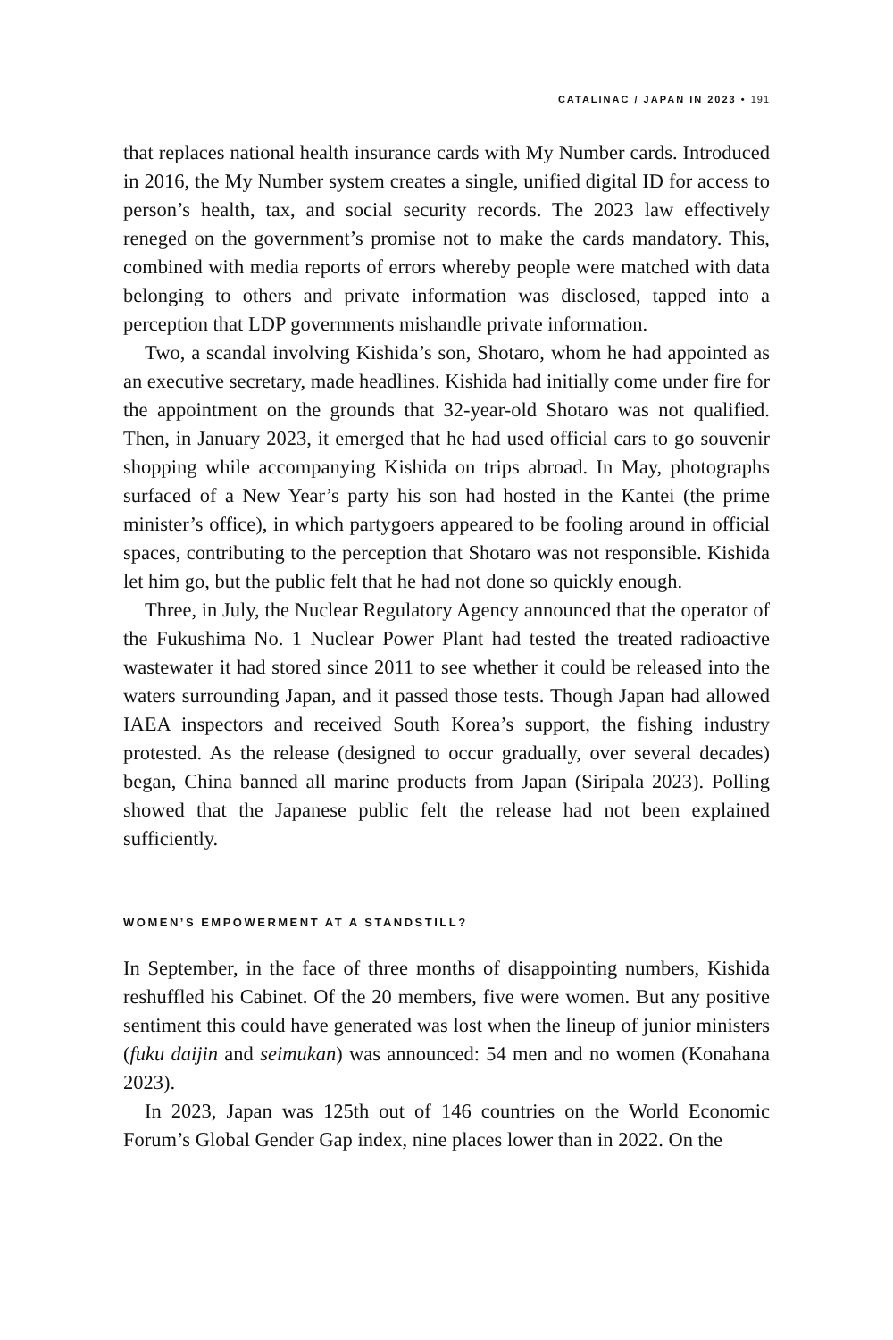CATALINAC / JAPAN IN 2023 • 191
that replaces national health insurance cards with My Number cards. Introduced in 2016, the My Number system creates a single, unified digital ID for access to person’s health, tax, and social security records. The 2023 law effectively reneged on the government’s promise not to make the cards mandatory. This, combined with media reports of errors whereby people were matched with data belonging to others and private information was disclosed, tapped into a perception that LDP governments mishandle private information.
Two, a scandal involving Kishida’s son, Shotaro, whom he had appointed as an executive secretary, made headlines. Kishida had initially come under fire for the appointment on the grounds that 32-year-old Shotaro was not qualified. Then, in January 2023, it emerged that he had used official cars to go souvenir shopping while accompanying Kishida on trips abroad. In May, photographs surfaced of a New Year’s party his son had hosted in the Kantei (the prime minister’s office), in which partygoers appeared to be fooling around in official spaces, contributing to the perception that Shotaro was not responsible. Kishida let him go, but the public felt that he had not done so quickly enough.
Three, in July, the Nuclear Regulatory Agency announced that the operator of the Fukushima No. 1 Nuclear Power Plant had tested the treated radioactive wastewater it had stored since 2011 to see whether it could be released into the waters surrounding Japan, and it passed those tests. Though Japan had allowed IAEA inspectors and received South Korea’s support, the fishing industry protested. As the release (designed to occur gradually, over several decades) began, China banned all marine products from Japan (Siripala 2023). Polling showed that the Japanese public felt the release had not been explained sufficiently.
WOMEN’S EMPOWERMENT AT A STANDSTILL?
In September, in the face of three months of disappointing numbers, Kishida reshuffled his Cabinet. Of the 20 members, five were women. But any positive sentiment this could have generated was lost when the lineup of junior ministers (fuku daijin and seimukan) was announced: 54 men and no women (Konahana 2023).
In 2023, Japan was 125th out of 146 countries on the World Economic Forum’s Global Gender Gap index, nine places lower than in 2022. On the